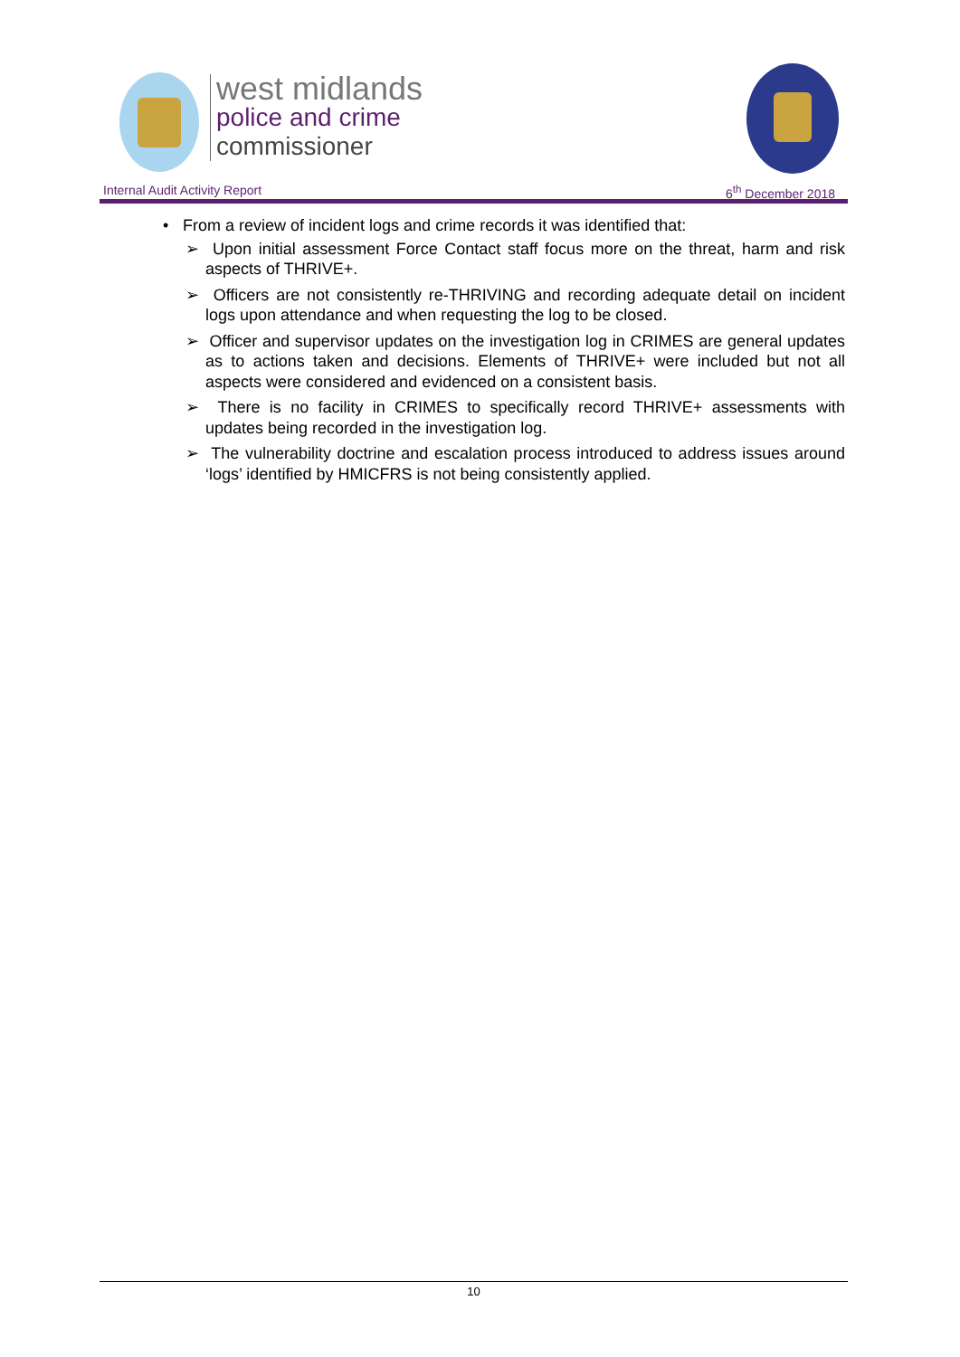west midlands
police and crime
commissioner
Internal Audit Activity Report 6<sup>th</sup> December 2018
• From a review of incident logs and crime records it was identified that:
➢ Upon initial assessment Force Contact staff focus more on the threat, harm and risk aspects of THRIVE+.
➢ Officers are not consistently re-THRIVING and recording adequate detail on incident logs upon attendance and when requesting the log to be closed.
➢ Officer and supervisor updates on the investigation log in CRIMES are general updates as to actions taken and decisions. Elements of THRIVE+ were included but not all aspects were considered and evidenced on a consistent basis.
➢ There is no facility in CRIMES to specifically record THRIVE+ assessments with updates being recorded in the investigation log.
➢ The vulnerability doctrine and escalation process introduced to address issues around ‘logs’ identified by HMICFRS is not being consistently applied.
10